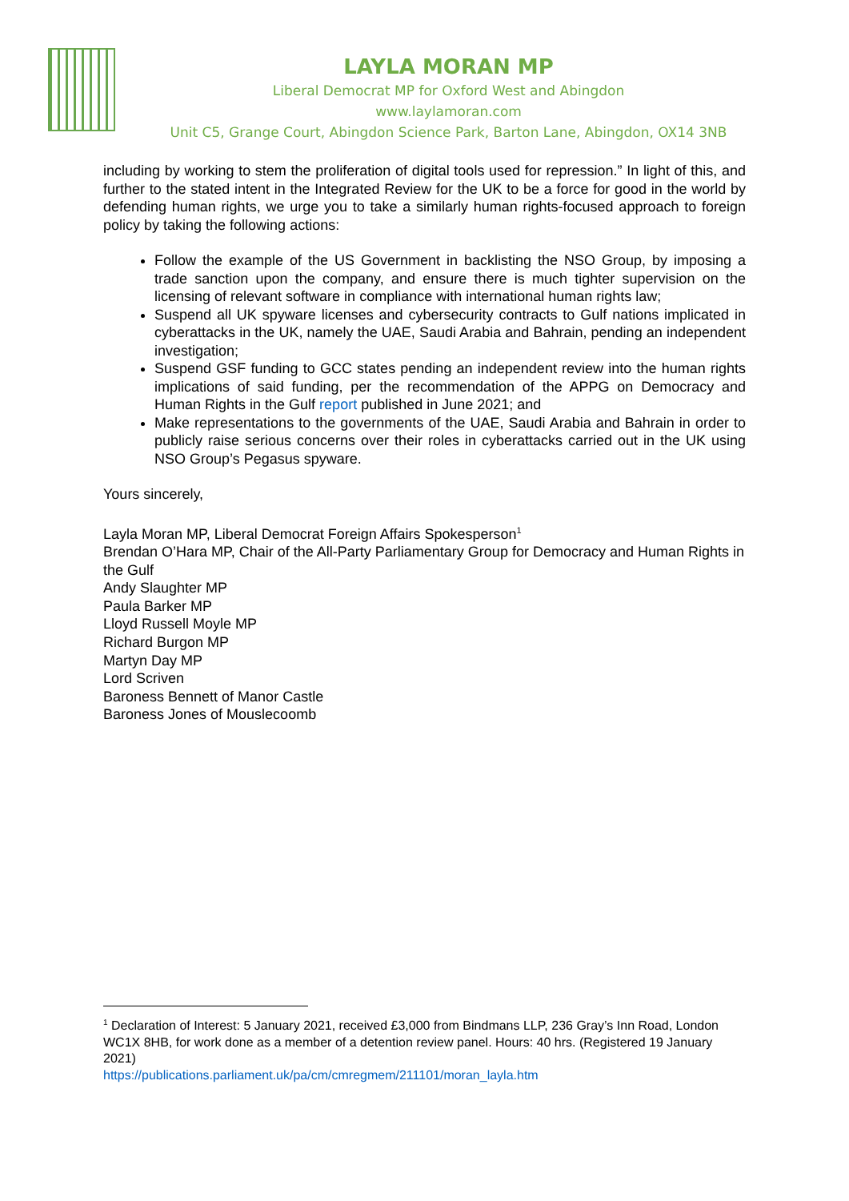LAYLA MORAN MP
Liberal Democrat MP for Oxford West and Abingdon
www.laylamoran.com
Unit C5, Grange Court, Abingdon Science Park, Barton Lane, Abingdon, OX14 3NB
including by working to stem the proliferation of digital tools used for repression.” In light of this, and further to the stated intent in the Integrated Review for the UK to be a force for good in the world by defending human rights, we urge you to take a similarly human rights-focused approach to foreign policy by taking the following actions:
Follow the example of the US Government in backlisting the NSO Group, by imposing a trade sanction upon the company, and ensure there is much tighter supervision on the licensing of relevant software in compliance with international human rights law;
Suspend all UK spyware licenses and cybersecurity contracts to Gulf nations implicated in cyberattacks in the UK, namely the UAE, Saudi Arabia and Bahrain, pending an independent investigation;
Suspend GSF funding to GCC states pending an independent review into the human rights implications of said funding, per the recommendation of the APPG on Democracy and Human Rights in the Gulf report published in June 2021; and
Make representations to the governments of the UAE, Saudi Arabia and Bahrain in order to publicly raise serious concerns over their roles in cyberattacks carried out in the UK using NSO Group’s Pegasus spyware.
Yours sincerely,
Layla Moran MP, Liberal Democrat Foreign Affairs Spokesperson<sup>1</sup>
Brendan O’Hara MP, Chair of the All-Party Parliamentary Group for Democracy and Human Rights in the Gulf
Andy Slaughter MP
Paula Barker MP
Lloyd Russell Moyle MP
Richard Burgon MP
Martyn Day MP
Lord Scriven
Baroness Bennett of Manor Castle
Baroness Jones of Mouslecoomb
<sup>1</sup> Declaration of Interest: 5 January 2021, received £3,000 from Bindmans LLP, 236 Gray’s Inn Road, London WC1X 8HB, for work done as a member of a detention review panel. Hours: 40 hrs. (Registered 19 January 2021)
https://publications.parliament.uk/pa/cm/cmregmem/211101/moran_layla.htm